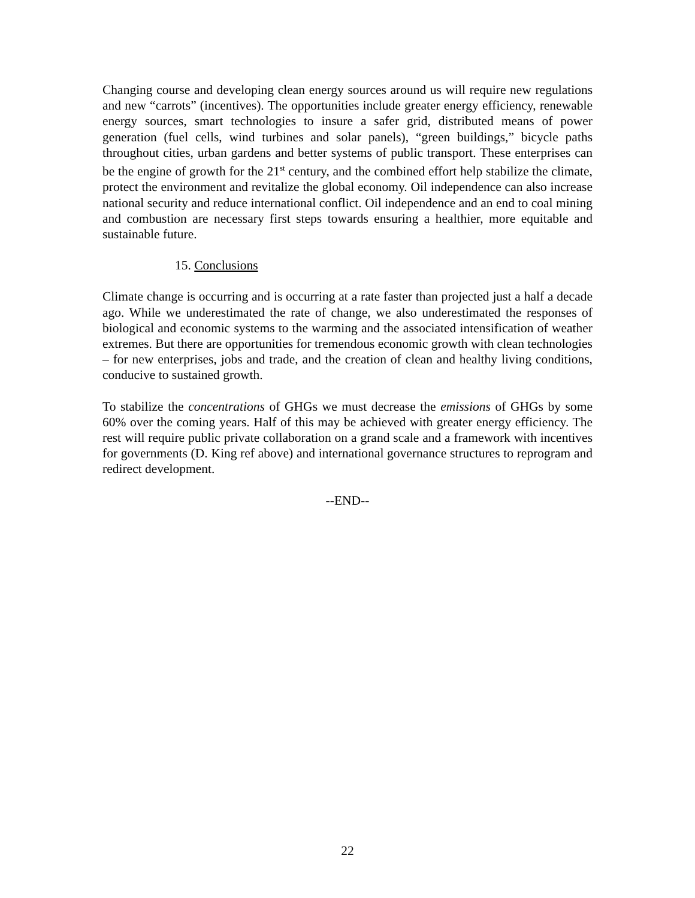Changing course and developing clean energy sources around us will require new regulations and new “carrots” (incentives). The opportunities include greater energy efficiency, renewable energy sources, smart technologies to insure a safer grid, distributed means of power generation (fuel cells, wind turbines and solar panels), “green buildings,” bicycle paths throughout cities, urban gardens and better systems of public transport. These enterprises can be the engine of growth for the 21<sup>st</sup> century, and the combined effort help stabilize the climate, protect the environment and revitalize the global economy. Oil independence can also increase national security and reduce international conflict. Oil independence and an end to coal mining and combustion are necessary first steps towards ensuring a healthier, more equitable and sustainable future.
15. Conclusions
Climate change is occurring and is occurring at a rate faster than projected just a half a decade ago. While we underestimated the rate of change, we also underestimated the responses of biological and economic systems to the warming and the associated intensification of weather extremes. But there are opportunities for tremendous economic growth with clean technologies – for new enterprises, jobs and trade, and the creation of clean and healthy living conditions, conducive to sustained growth.
To stabilize the concentrations of GHGs we must decrease the emissions of GHGs by some 60% over the coming years. Half of this may be achieved with greater energy efficiency. The rest will require public private collaboration on a grand scale and a framework with incentives for governments (D. King ref above) and international governance structures to reprogram and redirect development.
--END--
22